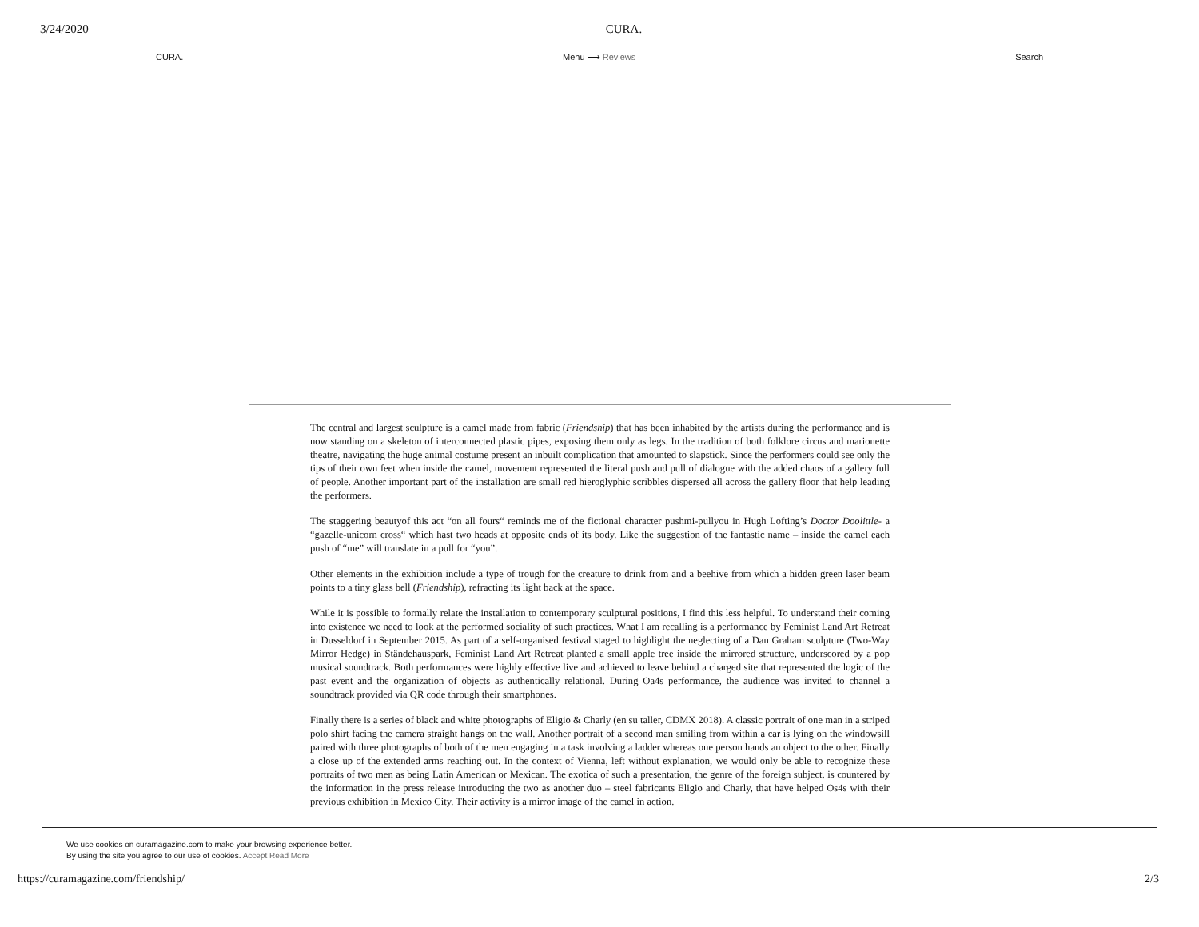3/24/2020 CURA.
CURA. Menu ⟶ Reviews Search
The central and largest sculpture is a camel made from fabric (Friendship) that has been inhabited by the artists during the performance and is now standing on a skeleton of interconnected plastic pipes, exposing them only as legs. In the tradition of both folklore circus and marionette theatre, navigating the huge animal costume present an inbuilt complication that amounted to slapstick. Since the performers could see only the tips of their own feet when inside the camel, movement represented the literal push and pull of dialogue with the added chaos of a gallery full of people. Another important part of the installation are small red hieroglyphic scribbles dispersed all across the gallery floor that help leading the performers.
The staggering beautyof this act “on all fours“ reminds me of the fictional character pushmi-pullyou in Hugh Lofting’s Doctor Doolittle- a “gazelle-unicorn cross“ which hast two heads at opposite ends of its body. Like the suggestion of the fantastic name – inside the camel each push of “me” will translate in a pull for “you”.
Other elements in the exhibition include a type of trough for the creature to drink from and a beehive from which a hidden green laser beam points to a tiny glass bell (Friendship), refracting its light back at the space.
While it is possible to formally relate the installation to contemporary sculptural positions, I find this less helpful. To understand their coming into existence we need to look at the performed sociality of such practices. What I am recalling is a performance by Feminist Land Art Retreat in Dusseldorf in September 2015. As part of a self-organised festival staged to highlight the neglecting of a Dan Graham sculpture (Two-Way Mirror Hedge) in Ständehauspark, Feminist Land Art Retreat planted a small apple tree inside the mirrored structure, underscored by a pop musical soundtrack. Both performances were highly effective live and achieved to leave behind a charged site that represented the logic of the past event and the organization of objects as authentically relational. During Oa4s performance, the audience was invited to channel a soundtrack provided via QR code through their smartphones.
Finally there is a series of black and white photographs of Eligio & Charly (en su taller, CDMX 2018). A classic portrait of one man in a striped polo shirt facing the camera straight hangs on the wall. Another portrait of a second man smiling from within a car is lying on the windowsill paired with three photographs of both of the men engaging in a task involving a ladder whereas one person hands an object to the other. Finally a close up of the extended arms reaching out. In the context of Vienna, left without explanation, we would only be able to recognize these portraits of two men as being Latin American or Mexican. The exotica of such a presentation, the genre of the foreign subject, is countered by the information in the press release introducing the two as another duo – steel fabricants Eligio and Charly, that have helped Os4s with their previous exhibition in Mexico City. Their activity is a mirror image of the camel in action.
We use cookies on curamagazine.com to make your browsing experience better.
By using the site you agree to our use of cookies. Accept Read More
https://curamagazine.com/friendship/ 2/3